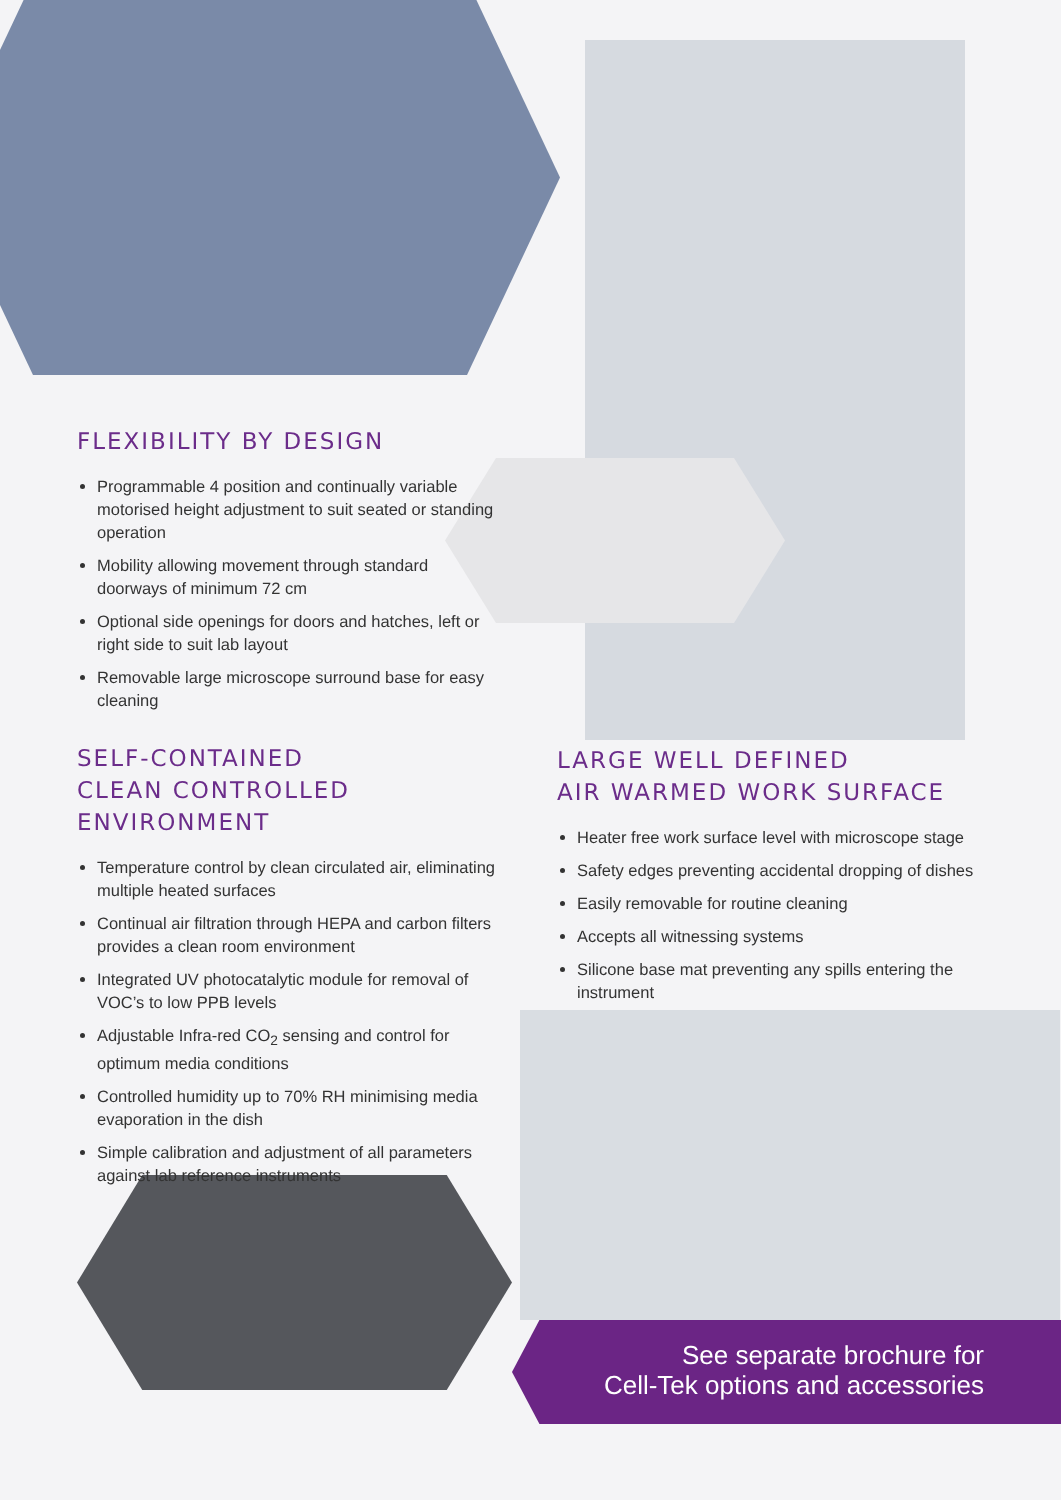FLEXIBILITY BY DESIGN
Programmable 4 position and continually variable motorised height adjustment to suit seated or standing operation
Mobility allowing movement through standard doorways of minimum 72 cm
Optional side openings for doors and hatches, left or right side to suit lab layout
Removable large microscope surround base for easy cleaning
SELF-CONTAINED
CLEAN CONTROLLED ENVIRONMENT
Temperature control by clean circulated air, eliminating multiple heated surfaces
Continual air filtration through HEPA and carbon filters provides a clean room environment
Integrated UV photocatalytic module for removal of VOC’s to low PPB levels
Adjustable Infra-red CO<sub>2</sub> sensing and control for optimum media conditions
Controlled humidity up to 70% RH minimising media evaporation in the dish
Simple calibration and adjustment of all parameters against lab reference instruments
LARGE WELL DEFINED
AIR WARMED WORK SURFACE
Heater free work surface level with microscope stage
Safety edges preventing accidental dropping of dishes
Easily removable for routine cleaning
Accepts all witnessing systems
Silicone base mat preventing any spills entering the instrument
See separate brochure for
Cell-Tek options and accessories